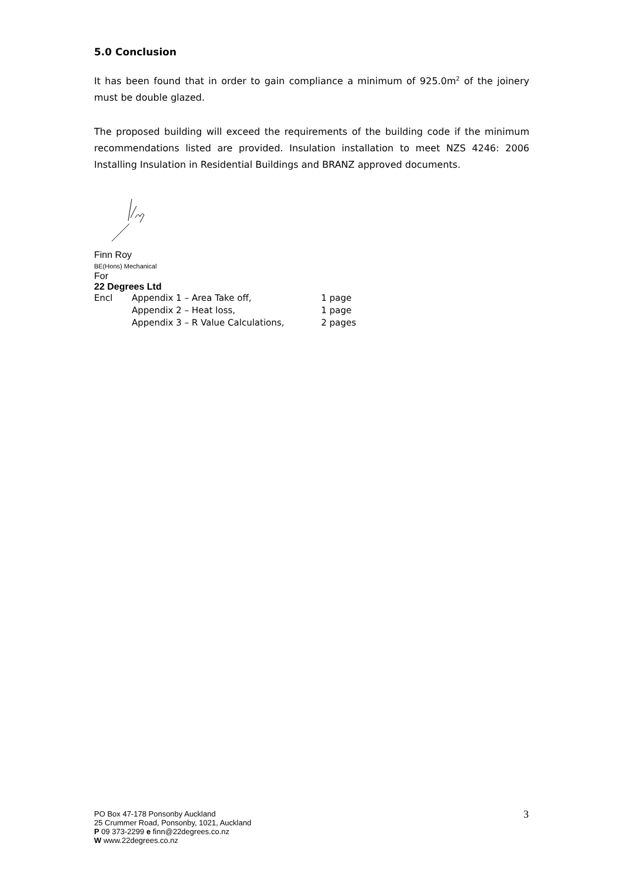5.0 Conclusion
It has been found that in order to gain compliance a minimum of 925.0m<sup>2</sup> of the joinery must be double glazed.
The proposed building will exceed the requirements of the building code if the minimum recommendations listed are provided. Insulation installation to meet NZS 4246: 2006 Installing Insulation in Residential Buildings and BRANZ approved documents.
Finn Roy
BE(Hons) Mechanical
For
22 Degrees Ltd
| Encl | Appendix 1 – Area Take off, | 1 page |
| | Appendix 2 – Heat loss, | 1 page |
| | Appendix 3 – R Value Calculations, | 2 pages |
PO Box 47-178 Ponsonby Auckland
25 Crummer Road, Ponsonby, 1021, Auckland
P 09 373-2299 e finn@22degrees.co.nz
W www.22degrees.co.nz
3